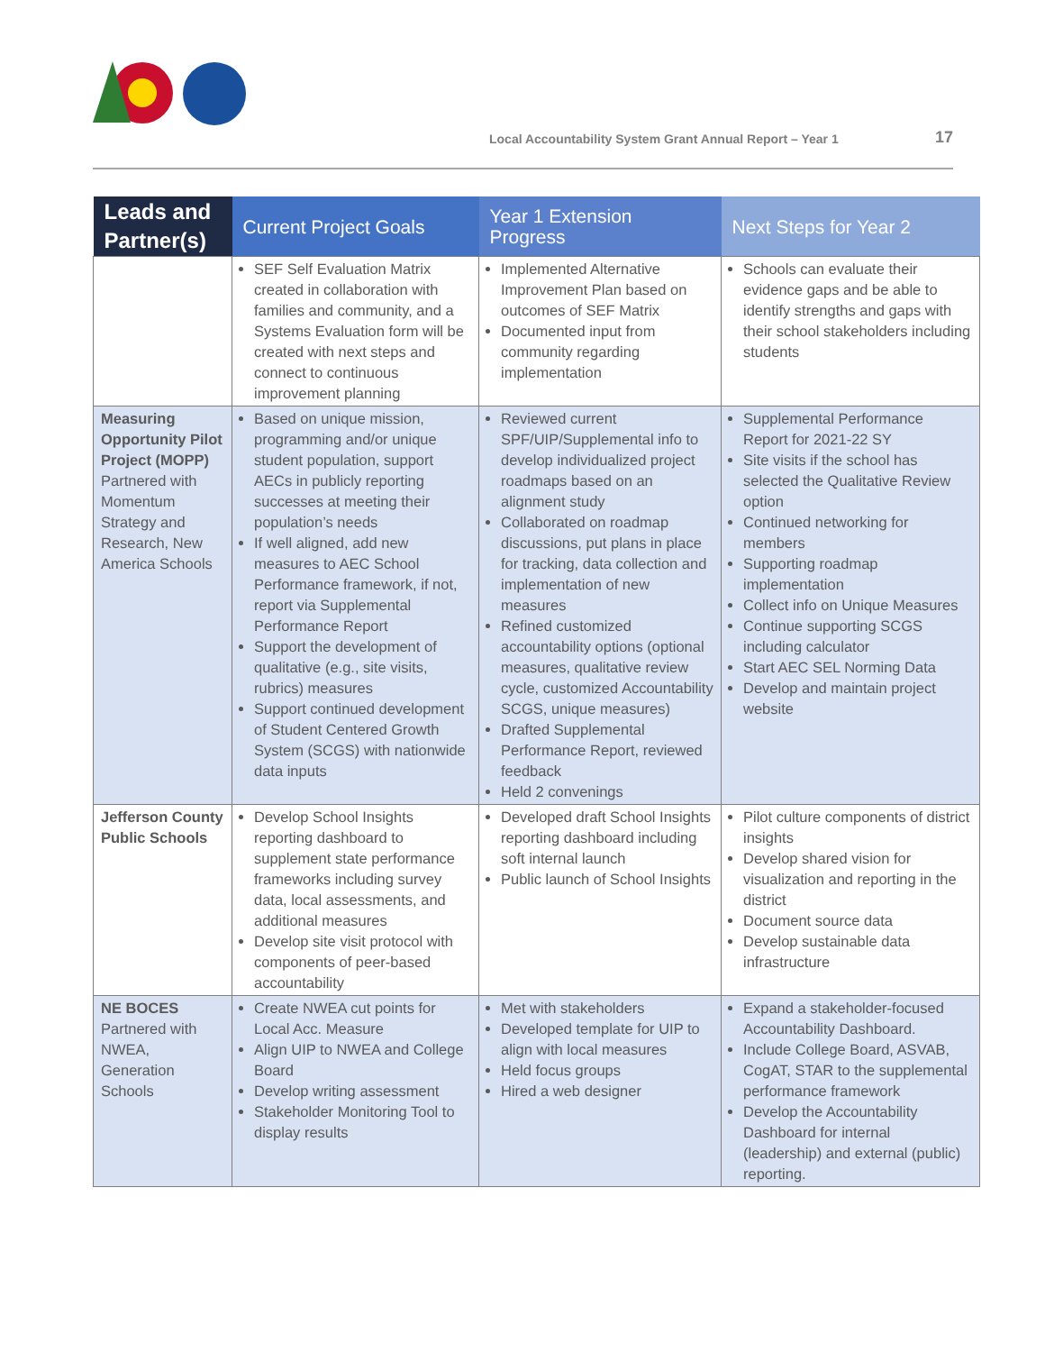Local Accountability System Grant Annual Report – Year 1
17
| Leads and Partner(s) | Current Project Goals | Year 1 Extension Progress | Next Steps for Year 2 |
| --- | --- | --- | --- |
| | SEF Self Evaluation Matrix created in collaboration with families and community, and a Systems Evaluation form will be created with next steps and connect to continuous improvement planning | Implemented Alternative Improvement Plan based on outcomes of SEF Matrix Documented input from community regarding implementation | Schools can evaluate their evidence gaps and be able to identify strengths and gaps with their school stakeholders including students |
| Measuring Opportunity Pilot Project (MOPP) Partnered with Momentum Strategy and Research, New America Schools | Based on unique mission, programming and/or unique student population, support AECs in publicly reporting successes at meeting their population’s needs If well aligned, add new measures to AEC School Performance framework, if not, report via Supplemental Performance Report Support the development of qualitative (e.g., site visits, rubrics) measures Support continued development of Student Centered Growth System (SCGS) with nationwide data inputs | Reviewed current SPF/UIP/Supplemental info to develop individualized project roadmaps based on an alignment study Collaborated on roadmap discussions, put plans in place for tracking, data collection and implementation of new measures Refined customized accountability options (optional measures, qualitative review cycle, customized Accountability SCGS, unique measures) Drafted Supplemental Performance Report, reviewed feedback Held 2 convenings | Supplemental Performance Report for 2021-22 SY Site visits if the school has selected the Qualitative Review option Continued networking for members Supporting roadmap implementation Collect info on Unique Measures Continue supporting SCGS including calculator Start AEC SEL Norming Data Develop and maintain project website |
| Jefferson County Public Schools | Develop School Insights reporting dashboard to supplement state performance frameworks including survey data, local assessments, and additional measures Develop site visit protocol with components of peer-based accountability | Developed draft School Insights reporting dashboard including soft internal launch Public launch of School Insights | Pilot culture components of district insights Develop shared vision for visualization and reporting in the district Document source data Develop sustainable data infrastructure |
| NE BOCES Partnered with NWEA, Generation Schools | Create NWEA cut points for Local Acc. Measure Align UIP to NWEA and College Board Develop writing assessment Stakeholder Monitoring Tool to display results | Met with stakeholders Developed template for UIP to align with local measures Held focus groups Hired a web designer | Expand a stakeholder-focused Accountability Dashboard. Include College Board, ASVAB, CogAT, STAR to the supplemental performance framework Develop the Accountability Dashboard for internal (leadership) and external (public) reporting. |